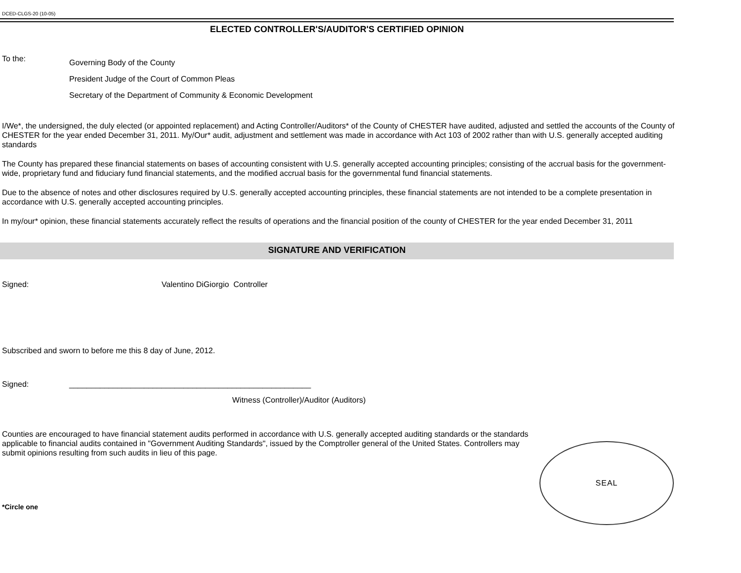DCED-CLGS-20 (10-05)
ELECTED CONTROLLER'S/AUDITOR'S CERTIFIED OPINION
To the:
Governing Body of the County
President Judge of the Court of Common Pleas
Secretary of the Department of Community & Economic Development
I/We*, the undersigned, the duly elected (or appointed replacement) and Acting Controller/Auditors* of the County of CHESTER have audited, adjusted and settled the accounts of the County of CHESTER for the year ended December 31, 2011. My/Our* audit, adjustment and settlement was made in accordance with Act 103 of 2002 rather than with U.S. generally accepted auditing standards
The County has prepared these financial statements on bases of accounting consistent with U.S. generally accepted accounting principles; consisting of the accrual basis for the government-wide, proprietary fund and fiduciary fund financial statements, and the modified accrual basis for the governmental fund financial statements.
Due to the absence of notes and other disclosures required by U.S. generally accepted accounting principles, these financial statements are not intended to be a complete presentation in accordance with U.S. generally accepted accounting principles.
In my/our* opinion, these financial statements accurately reflect the results of operations and the financial position of the county of CHESTER for the year ended December 31, 2011
SIGNATURE AND VERIFICATION
Signed: Valentino DiGiorgio Controller
Subscribed and sworn to before me this 8 day of June, 2012.
Signed: _______________________________________________________
Witness (Controller)/Auditor (Auditors)
Counties are encouraged to have financial statement audits performed in accordance with U.S. generally accepted auditing standards or the standards applicable to financial audits contained in "Government Auditing Standards", issued by the Comptroller general of the United States. Controllers may submit opinions resulting from such audits in lieu of this page.
*Circle one
SEAL